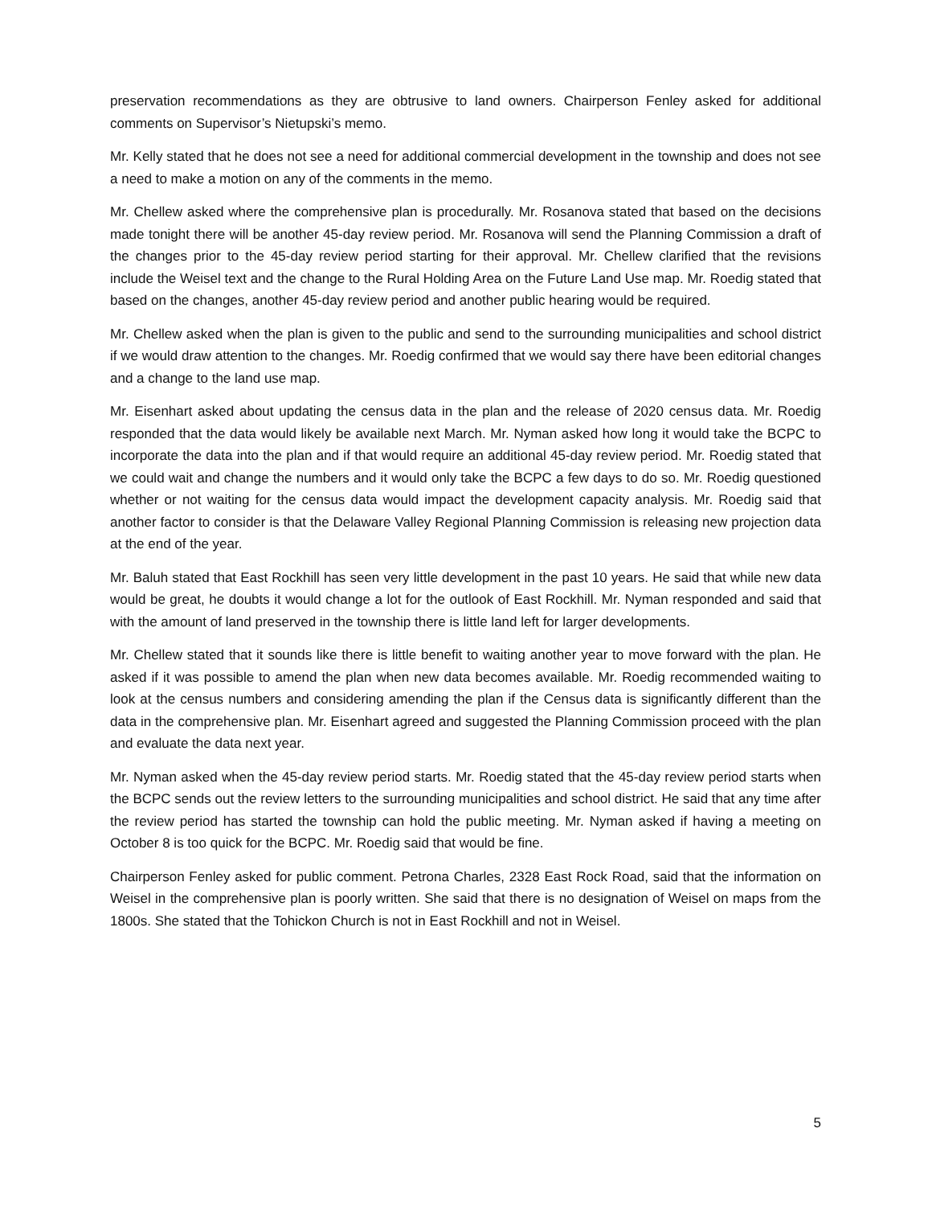preservation recommendations as they are obtrusive to land owners. Chairperson Fenley asked for additional comments on Supervisor’s Nietupski’s memo.
Mr. Kelly stated that he does not see a need for additional commercial development in the township and does not see a need to make a motion on any of the comments in the memo.
Mr. Chellew asked where the comprehensive plan is procedurally. Mr. Rosanova stated that based on the decisions made tonight there will be another 45-day review period. Mr. Rosanova will send the Planning Commission a draft of the changes prior to the 45-day review period starting for their approval. Mr. Chellew clarified that the revisions include the Weisel text and the change to the Rural Holding Area on the Future Land Use map. Mr. Roedig stated that based on the changes, another 45-day review period and another public hearing would be required.
Mr. Chellew asked when the plan is given to the public and send to the surrounding municipalities and school district if we would draw attention to the changes. Mr. Roedig confirmed that we would say there have been editorial changes and a change to the land use map.
Mr. Eisenhart asked about updating the census data in the plan and the release of 2020 census data. Mr. Roedig responded that the data would likely be available next March. Mr. Nyman asked how long it would take the BCPC to incorporate the data into the plan and if that would require an additional 45-day review period. Mr. Roedig stated that we could wait and change the numbers and it would only take the BCPC a few days to do so. Mr. Roedig questioned whether or not waiting for the census data would impact the development capacity analysis. Mr. Roedig said that another factor to consider is that the Delaware Valley Regional Planning Commission is releasing new projection data at the end of the year.
Mr. Baluh stated that East Rockhill has seen very little development in the past 10 years. He said that while new data would be great, he doubts it would change a lot for the outlook of East Rockhill. Mr. Nyman responded and said that with the amount of land preserved in the township there is little land left for larger developments.
Mr. Chellew stated that it sounds like there is little benefit to waiting another year to move forward with the plan. He asked if it was possible to amend the plan when new data becomes available. Mr. Roedig recommended waiting to look at the census numbers and considering amending the plan if the Census data is significantly different than the data in the comprehensive plan. Mr. Eisenhart agreed and suggested the Planning Commission proceed with the plan and evaluate the data next year.
Mr. Nyman asked when the 45-day review period starts. Mr. Roedig stated that the 45-day review period starts when the BCPC sends out the review letters to the surrounding municipalities and school district. He said that any time after the review period has started the township can hold the public meeting. Mr. Nyman asked if having a meeting on October 8 is too quick for the BCPC. Mr. Roedig said that would be fine.
Chairperson Fenley asked for public comment. Petrona Charles, 2328 East Rock Road, said that the information on Weisel in the comprehensive plan is poorly written. She said that there is no designation of Weisel on maps from the 1800s. She stated that the Tohickon Church is not in East Rockhill and not in Weisel.
5